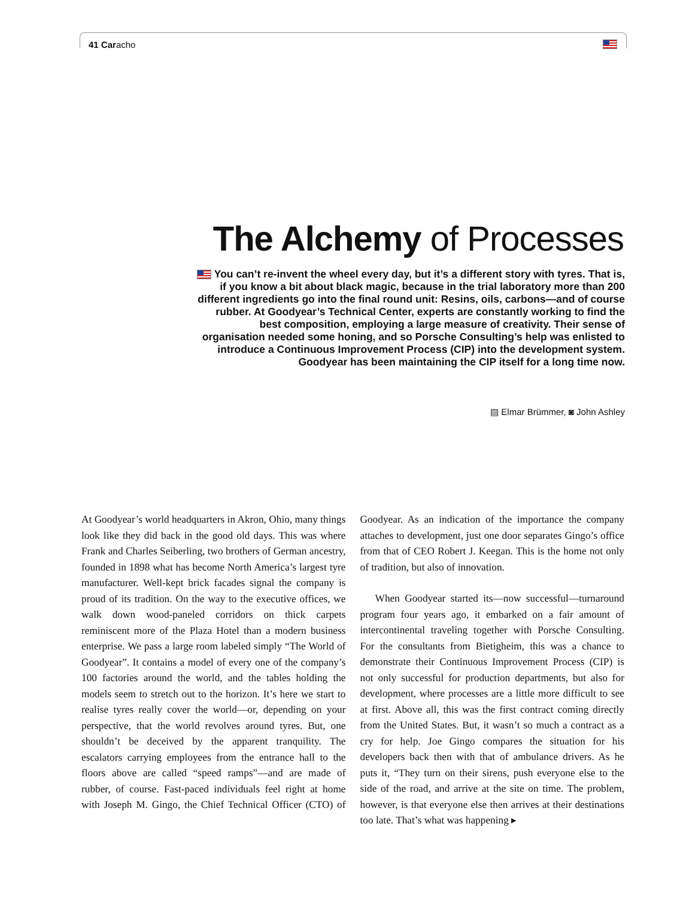41 Caracho
The Alchemy of Processes
You can’t re-invent the wheel every day, but it’s a different story with tyres. That is, if you know a bit about black magic, because in the trial laboratory more than 200 different ingredients go into the final round unit: Resins, oils, carbons—and of course rubber. At Goodyear’s Technical Center, experts are constantly working to find the best composition, employing a large measure of creativity. Their sense of organisation needed some honing, and so Porsche Consulting’s help was enlisted to introduce a Continuous Improvement Process (CIP) into the development system. Goodyear has been maintaining the CIP itself for a long time now.
▤ Elmar Brümmer, ◙ John Ashley
At Goodyear’s world headquarters in Akron, Ohio, many things look like they did back in the good old days. This was where Frank and Charles Seiberling, two brothers of German ancestry, founded in 1898 what has become North America’s largest tyre manufacturer. Well-kept brick facades signal the company is proud of its tradition. On the way to the executive offices, we walk down wood-paneled corridors on thick carpets reminiscent more of the Plaza Hotel than a modern business enterprise. We pass a large room labeled simply “The World of Goodyear”. It contains a model of every one of the company’s 100 factories around the world, and the tables holding the models seem to stretch out to the horizon. It’s here we start to realise tyres really cover the world—or, depending on your perspective, that the world revolves around tyres. But, one shouldn’t be deceived by the apparent tranquility. The escalators carrying employees from the entrance hall to the floors above are called “speed ramps”—and are made of rubber, of course. Fast-paced individuals feel right at home with Joseph M. Gingo, the Chief Technical Officer (CTO) of Goodyear. As an indication of the importance the company attaches to development, just one door separates Gingo’s office from that of CEO Robert J. Keegan. This is the home not only of tradition, but also of innovation.
When Goodyear started its—now successful—turnaround program four years ago, it embarked on a fair amount of intercontinental traveling together with Porsche Consulting. For the consultants from Bietigheim, this was a chance to demonstrate their Continuous Improvement Process (CIP) is not only successful for production departments, but also for development, where processes are a little more difficult to see at first. Above all, this was the first contract coming directly from the United States. But, it wasn’t so much a contract as a cry for help. Joe Gingo compares the situation for his developers back then with that of ambulance drivers. As he puts it, “They turn on their sirens, push everyone else to the side of the road, and arrive at the site on time. The problem, however, is that everyone else then arrives at their destinations too late. That’s what was happening ▸